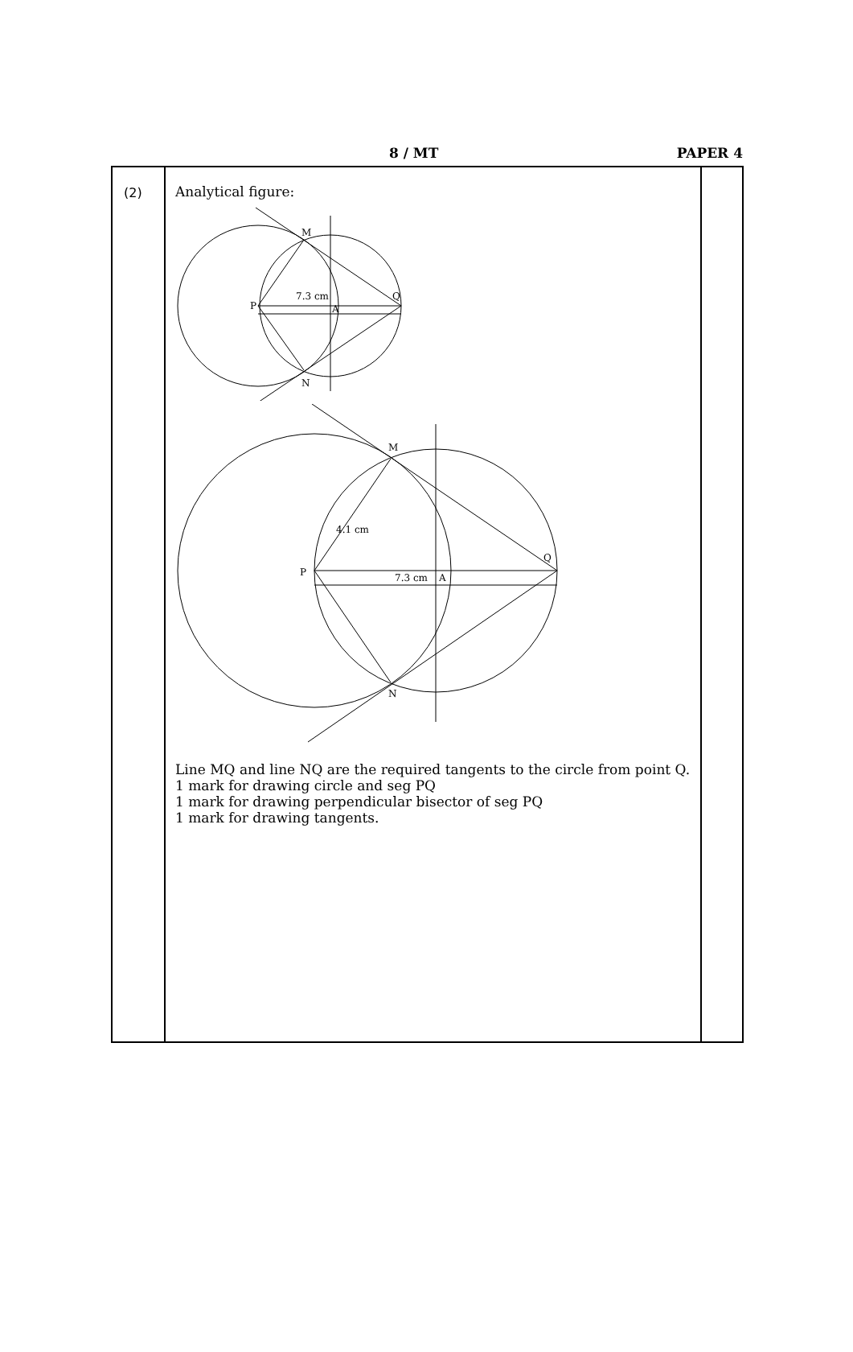8 / MT PAPER 4
| (2) | Analytical figure: M P Q A N 7.3 cm M P Q A N 7.3 cm 4.1 cm Line MQ and line NQ are the required tangents to the circle from point Q. 1 mark for drawing circle and seg PQ 1 mark for drawing perpendicular bisector of seg PQ 1 mark for drawing tangents. | |